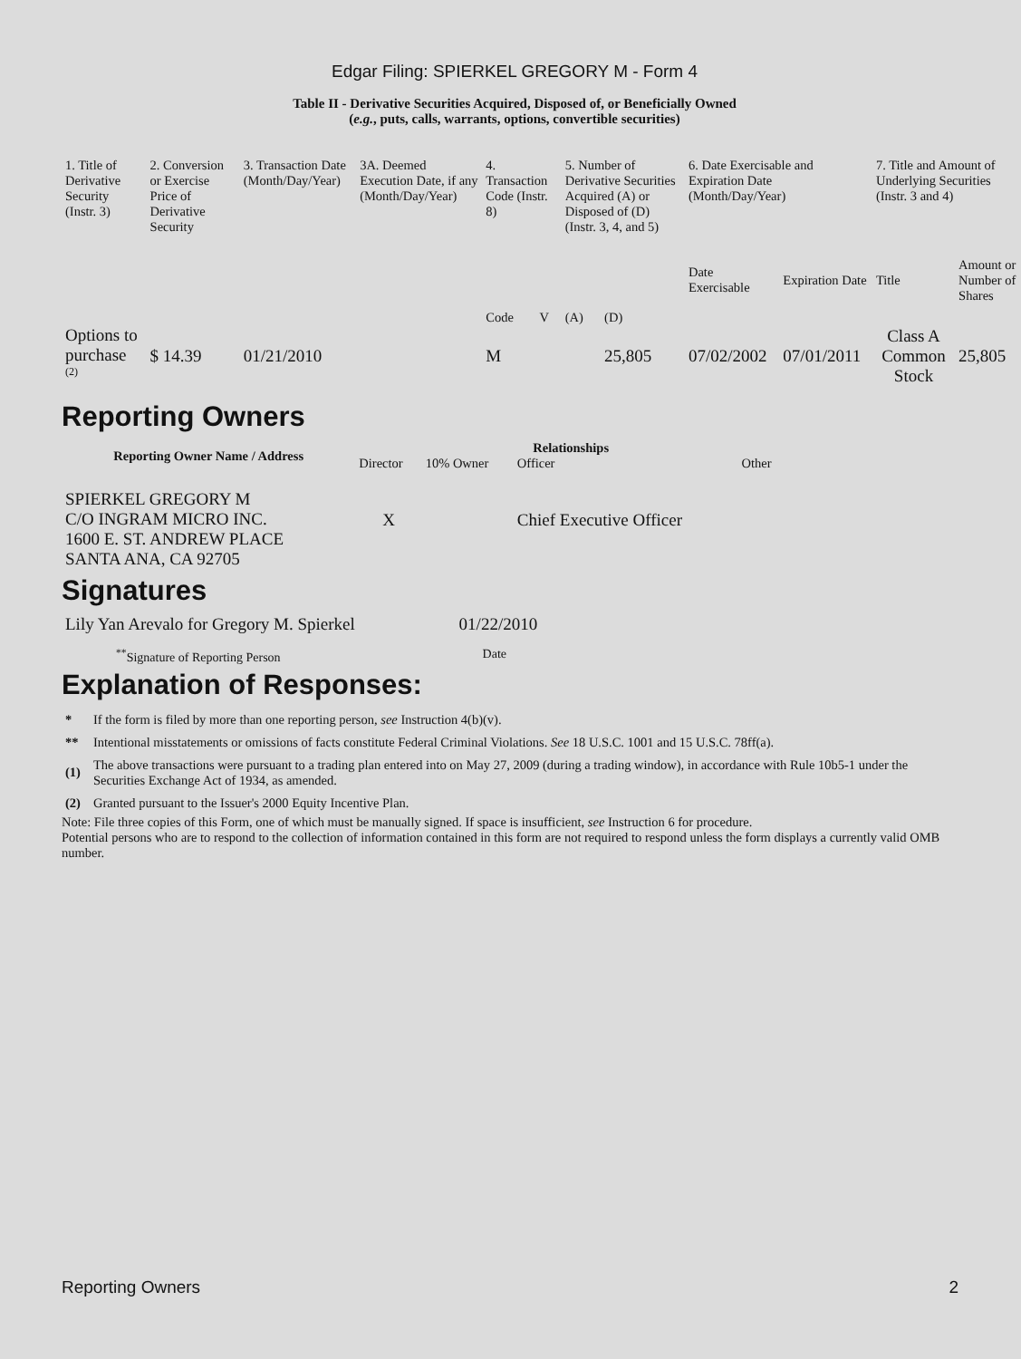Edgar Filing: SPIERKEL GREGORY M - Form 4
Table II - Derivative Securities Acquired, Disposed of, or Beneficially Owned
(e.g., puts, calls, warrants, options, convertible securities)
| 1. Title of Derivative Security (Instr. 3) | 2. Conversion or Exercise Price of Derivative Security | 3. Transaction Date (Month/Day/Year) | 3A. Deemed Execution Date, if any (Month/Day/Year) | 4. Transaction Code (Instr. 8) | | 5. Number of Derivative Securities Acquired (A) or Disposed of (D) (Instr. 3, 4, and 5) | | 6. Date Exercisable and Expiration Date (Month/Day/Year) | | 7. Title and Amount of Underlying Securities (Instr. 3 and 4) | |
| --- | --- | --- | --- | --- | --- | --- | --- | --- | --- | --- | --- |
| | | | | Code | V | (A) | (D) | Date Exercisable | Expiration Date | Title | Amount or Number of Shares |
| Options to purchase <sup>(2)</sup> | $ 14.39 | 01/21/2010 | | M | | | 25,805 | 07/02/2002 | 07/01/2011 | Class A Common Stock | 25,805 |
Reporting Owners
| Reporting Owner Name / Address | Relationships | | | |
| --- | --- | --- | --- | --- |
| | Director | 10% Owner | Officer | Other |
| SPIERKEL GREGORY M C/O INGRAM MICRO INC. 1600 E. ST. ANDREW PLACE SANTA ANA, CA 92705 | X | | Chief Executive Officer | |
Signatures
| Lily Yan Arevalo for Gregory M. Spierkel | 01/22/2010 |
| <sup>**</sup> Signature of Reporting Person | Date |
Explanation of Responses:
| * | If the form is filed by more than one reporting person, see Instruction 4(b)(v). |
| ** | Intentional misstatements or omissions of facts constitute Federal Criminal Violations. See 18 U.S.C. 1001 and 15 U.S.C. 78ff(a). |
| (1) | The above transactions were pursuant to a trading plan entered into on May 27, 2009 (during a trading window), in accordance with Rule 10b5-1 under the Securities Exchange Act of 1934, as amended. |
| (2) | Granted pursuant to the Issuer's 2000 Equity Incentive Plan. |
Note: File three copies of this Form, one of which must be manually signed. If space is insufficient, see Instruction 6 for procedure.
Potential persons who are to respond to the collection of information contained in this form are not required to respond unless the form displays a currently valid OMB number.
Reporting Owners 2